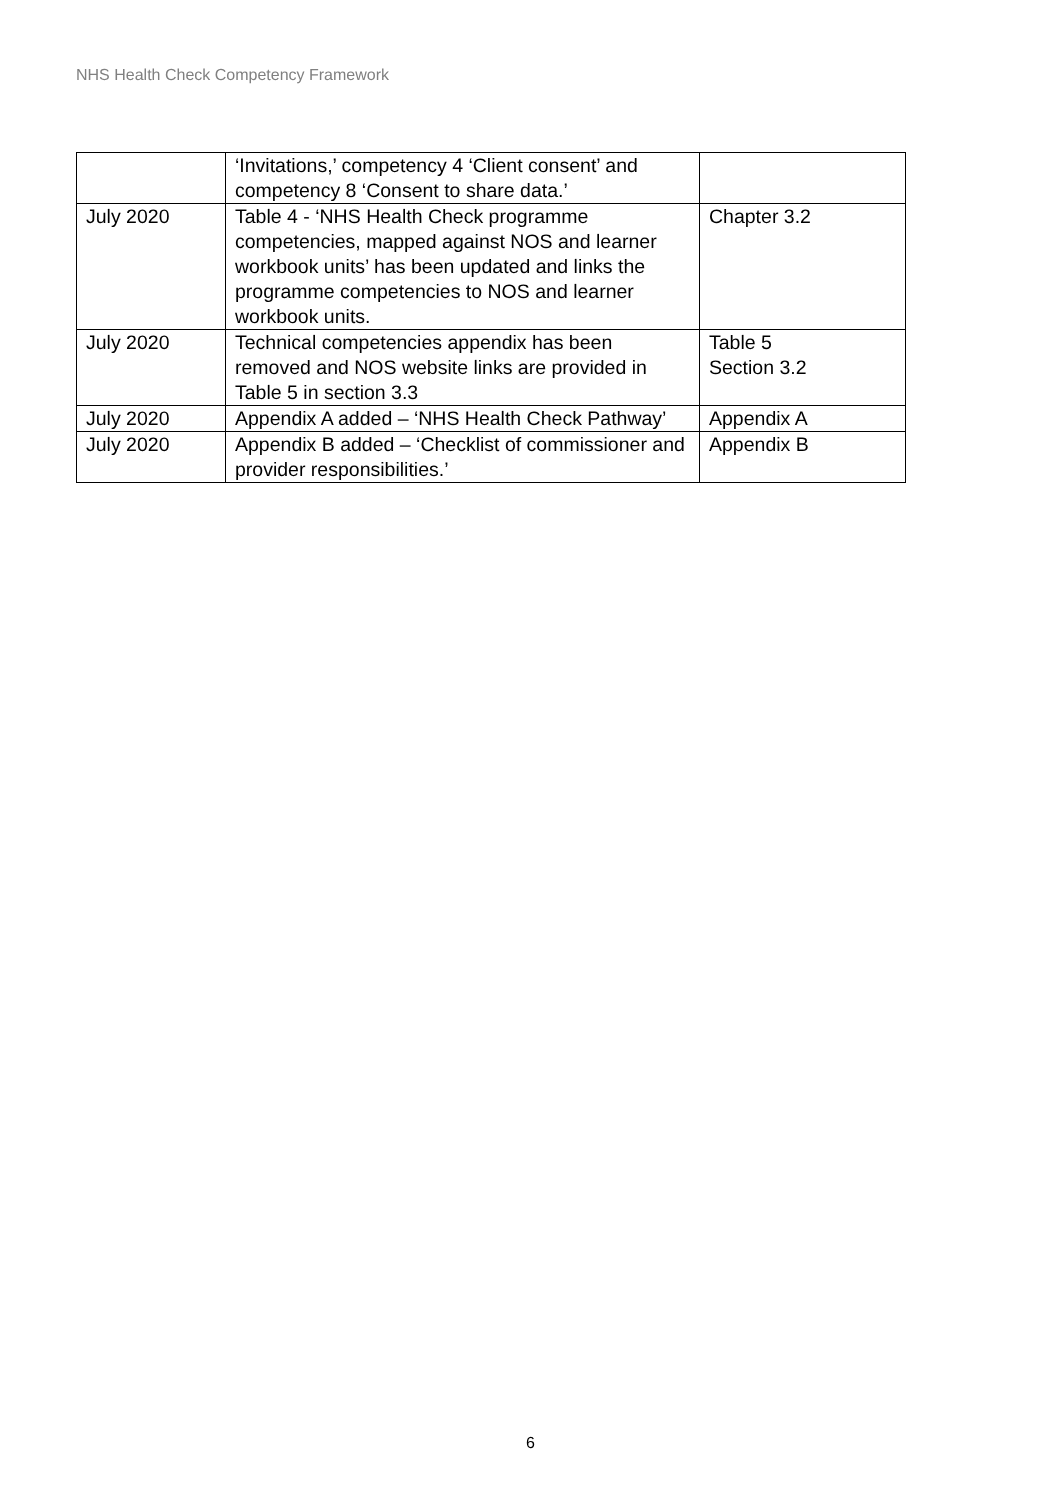NHS Health Check Competency Framework
| | ‘Invitations,’ competency 4 ‘Client consent’ and competency 8 ‘Consent to share data.’ | |
| July 2020 | Table 4 - ‘NHS Health Check programme competencies, mapped against NOS and learner workbook units’ has been updated and links the programme competencies to NOS and learner workbook units. | Chapter 3.2 |
| July 2020 | Technical competencies appendix has been removed and NOS website links are provided in Table 5 in section 3.3 | Table 5 Section 3.2 |
| July 2020 | Appendix A added – ‘NHS Health Check Pathway’ | Appendix A |
| July 2020 | Appendix B added – ‘Checklist of commissioner and provider responsibilities.’ | Appendix B |
6